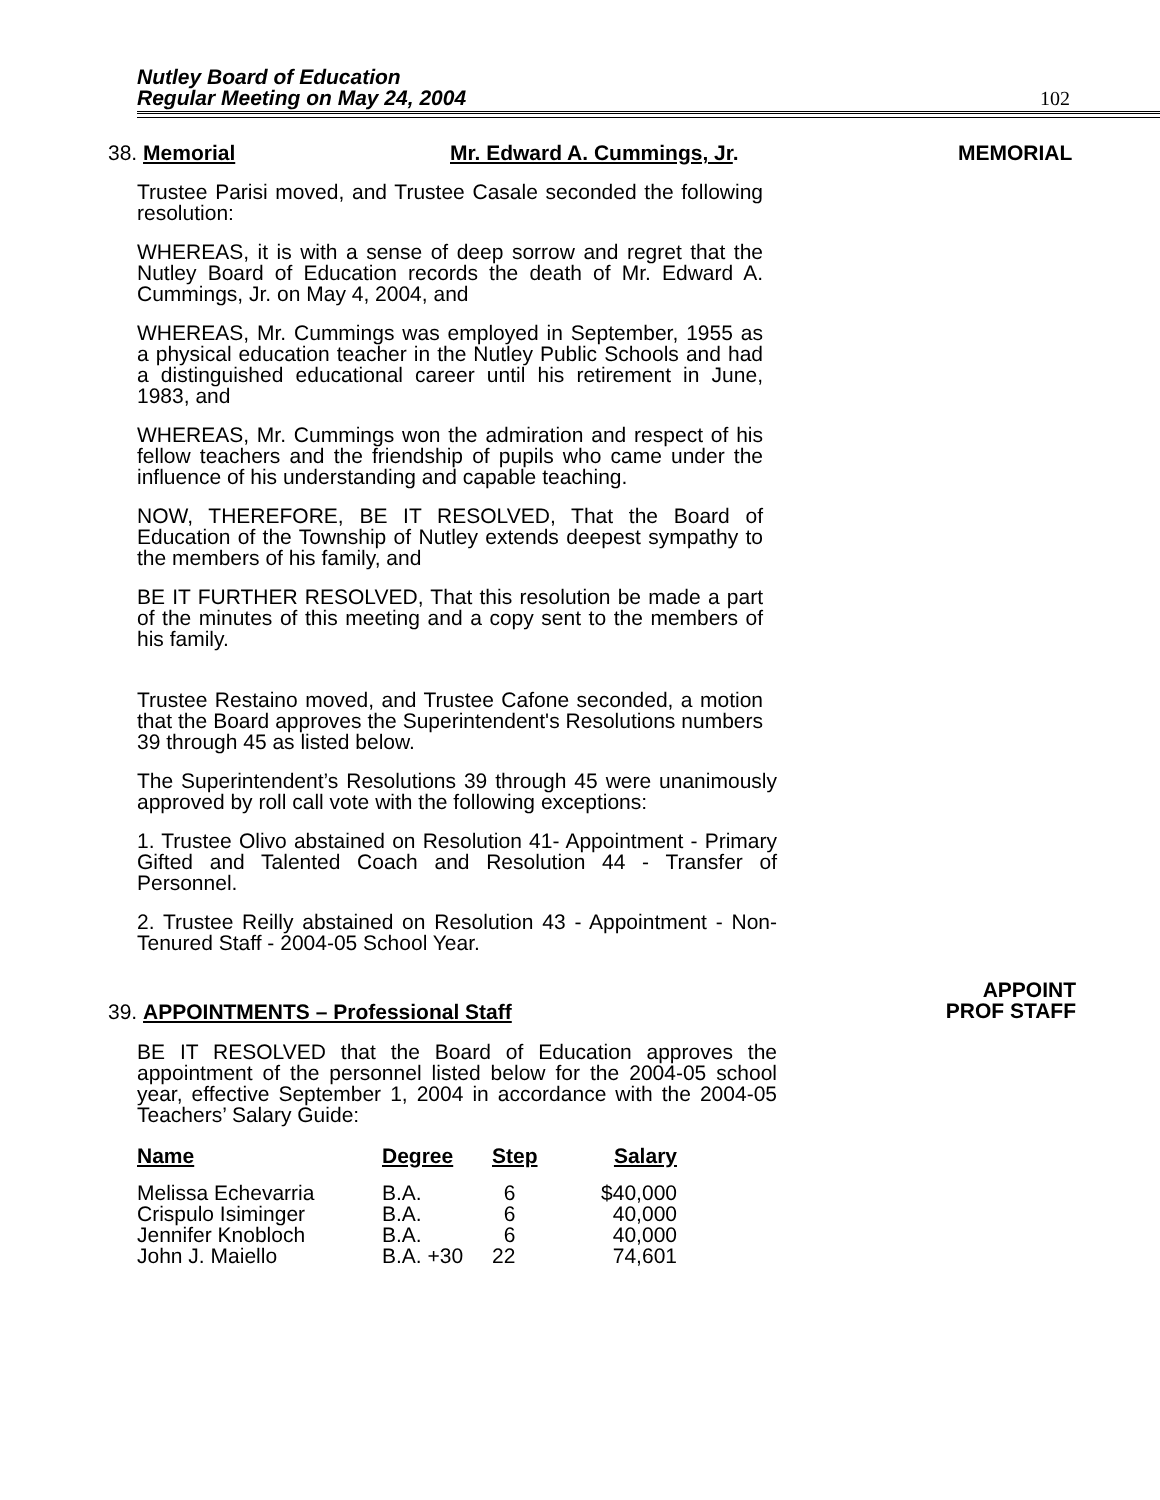Nutley Board of Education
Regular Meeting on May 24, 2004
102
38. Memorial Mr. Edward A. Cummings, Jr. MEMORIAL
Trustee Parisi moved, and Trustee Casale seconded the following resolution:
WHEREAS, it is with a sense of deep sorrow and regret that the Nutley Board of Education records the death of Mr. Edward A. Cummings, Jr. on May 4, 2004, and
WHEREAS, Mr. Cummings was employed in September, 1955 as a physical education teacher in the Nutley Public Schools and had a distinguished educational career until his retirement in June, 1983, and
WHEREAS, Mr. Cummings won the admiration and respect of his fellow teachers and the friendship of pupils who came under the influence of his understanding and capable teaching.
NOW, THEREFORE, BE IT RESOLVED, That the Board of Education of the Township of Nutley extends deepest sympathy to the members of his family, and
BE IT FURTHER RESOLVED, That this resolution be made a part of the minutes of this meeting and a copy sent to the members of his family.
Trustee Restaino moved, and Trustee Cafone seconded, a motion that the Board approves the Superintendent's Resolutions numbers 39 through 45 as listed below.
The Superintendent’s Resolutions 39 through 45 were unanimously approved by roll call vote with the following exceptions:
1. Trustee Olivo abstained on Resolution 41- Appointment - Primary Gifted and Talented Coach and Resolution 44 - Transfer of Personnel.
2. Trustee Reilly abstained on Resolution 43 - Appointment - Non-Tenured Staff - 2004-05 School Year.
APPOINT
PROF STAFF
39. APPOINTMENTS – Professional Staff
BE IT RESOLVED that the Board of Education approves the appointment of the personnel listed below for the 2004-05 school year, effective September 1, 2004 in accordance with the 2004-05 Teachers’ Salary Guide:
| Name | Degree | Step | Salary |
| --- | --- | --- | --- |
| Melissa Echevarria | B.A. | 6 | $40,000 |
| Crispulo Isiminger | B.A. | 6 | 40,000 |
| Jennifer Knobloch | B.A. | 6 | 40,000 |
| John J. Maiello | B.A. +30 | 22 | 74,601 |